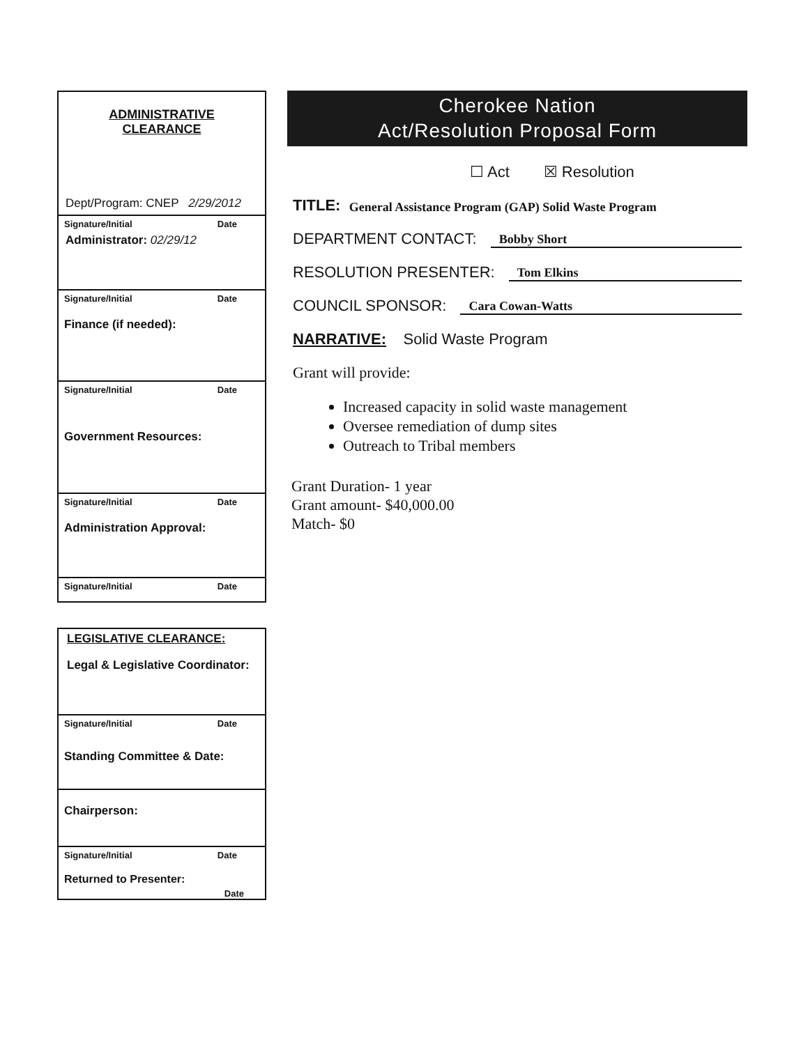ADMINISTRATIVE
CLEARANCE
Dept/Program: CNEP 2/29/2012
Signature/Initial Date
Administrator: 02/29/12
Signature/Initial Date
Finance (if needed):
Signature/Initial Date
Government Resources:
Signature/Initial Date
Administration Approval:
Signature/Initial Date
LEGISLATIVE CLEARANCE:
Legal & Legislative Coordinator:
Signature/Initial Date
Standing Committee & Date:
Chairperson:
Signature/Initial Date
Returned to Presenter:
Date
Cherokee Nation
Act/Resolution Proposal Form
☐ Act ☒ Resolution
TITLE: General Assistance Program (GAP) Solid Waste Program
DEPARTMENT CONTACT: Bobby Short
RESOLUTION PRESENTER: Tom Elkins
COUNCIL SPONSOR: Cara Cowan-Watts
NARRATIVE: Solid Waste Program
Grant will provide:
Increased capacity in solid waste management
Oversee remediation of dump sites
Outreach to Tribal members
Grant Duration- 1 year
Grant amount- $40,000.00
Match- $0